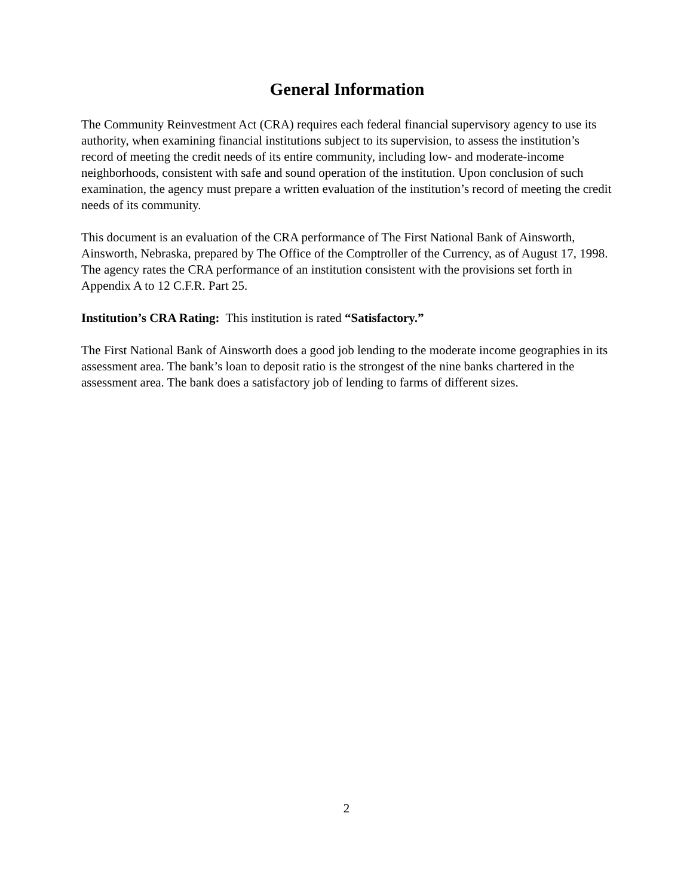General Information
The Community Reinvestment Act (CRA) requires each federal financial supervisory agency to use its authority, when examining financial institutions subject to its supervision, to assess the institution’s record of meeting the credit needs of its entire community, including low- and moderate-income neighborhoods, consistent with safe and sound operation of the institution. Upon conclusion of such examination, the agency must prepare a written evaluation of the institution’s record of meeting the credit needs of its community.
This document is an evaluation of the CRA performance of The First National Bank of Ainsworth, Ainsworth, Nebraska, prepared by The Office of the Comptroller of the Currency, as of August 17, 1998. The agency rates the CRA performance of an institution consistent with the provisions set forth in Appendix A to 12 C.F.R. Part 25.
Institution’s CRA Rating: This institution is rated “Satisfactory.”
The First National Bank of Ainsworth does a good job lending to the moderate income geographies in its assessment area. The bank’s loan to deposit ratio is the strongest of the nine banks chartered in the assessment area. The bank does a satisfactory job of lending to farms of different sizes.
2